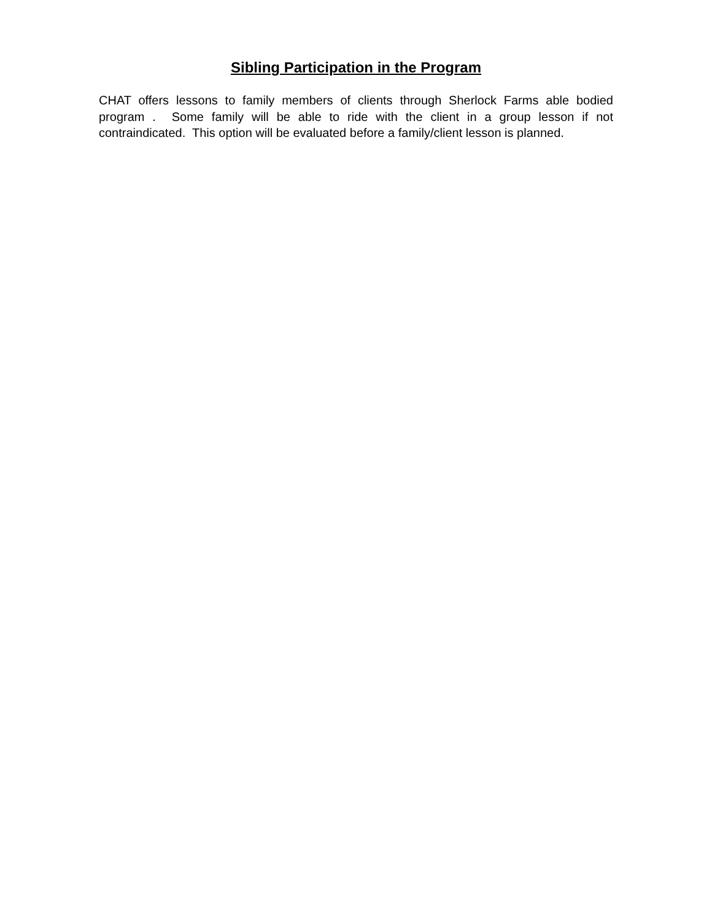Sibling Participation in the Program
CHAT offers lessons to family members of clients through Sherlock Farms able bodied program . Some family will be able to ride with the client in a group lesson if not contraindicated. This option will be evaluated before a family/client lesson is planned.